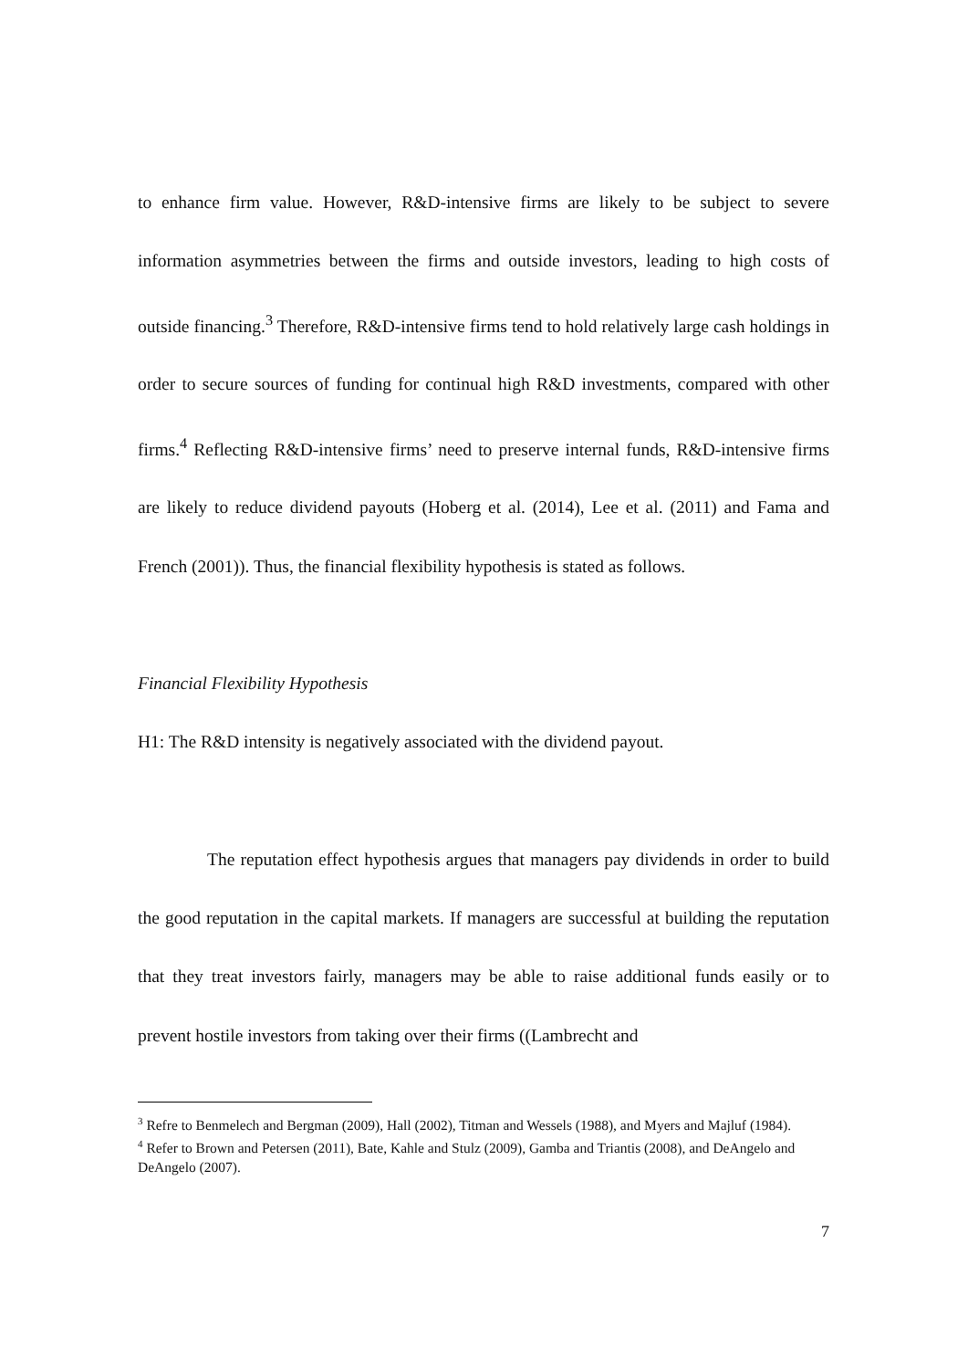to enhance firm value. However, R&D-intensive firms are likely to be subject to severe information asymmetries between the firms and outside investors, leading to high costs of outside financing.<sup>3</sup> Therefore, R&D-intensive firms tend to hold relatively large cash holdings in order to secure sources of funding for continual high R&D investments, compared with other firms.<sup>4</sup> Reflecting R&D-intensive firms’ need to preserve internal funds, R&D-intensive firms are likely to reduce dividend payouts (Hoberg et al. (2014), Lee et al. (2011) and Fama and French (2001)). Thus, the financial flexibility hypothesis is stated as follows.
Financial Flexibility Hypothesis
H1: The R&D intensity is negatively associated with the dividend payout.
The reputation effect hypothesis argues that managers pay dividends in order to build the good reputation in the capital markets. If managers are successful at building the reputation that they treat investors fairly, managers may be able to raise additional funds easily or to prevent hostile investors from taking over their firms ((Lambrecht and
<sup>3</sup> Refre to Benmelech and Bergman (2009), Hall (2002), Titman and Wessels (1988), and Myers and Majluf (1984).
<sup>4</sup> Refer to Brown and Petersen (2011), Bate, Kahle and Stulz (2009), Gamba and Triantis (2008), and DeAngelo and DeAngelo (2007).
7